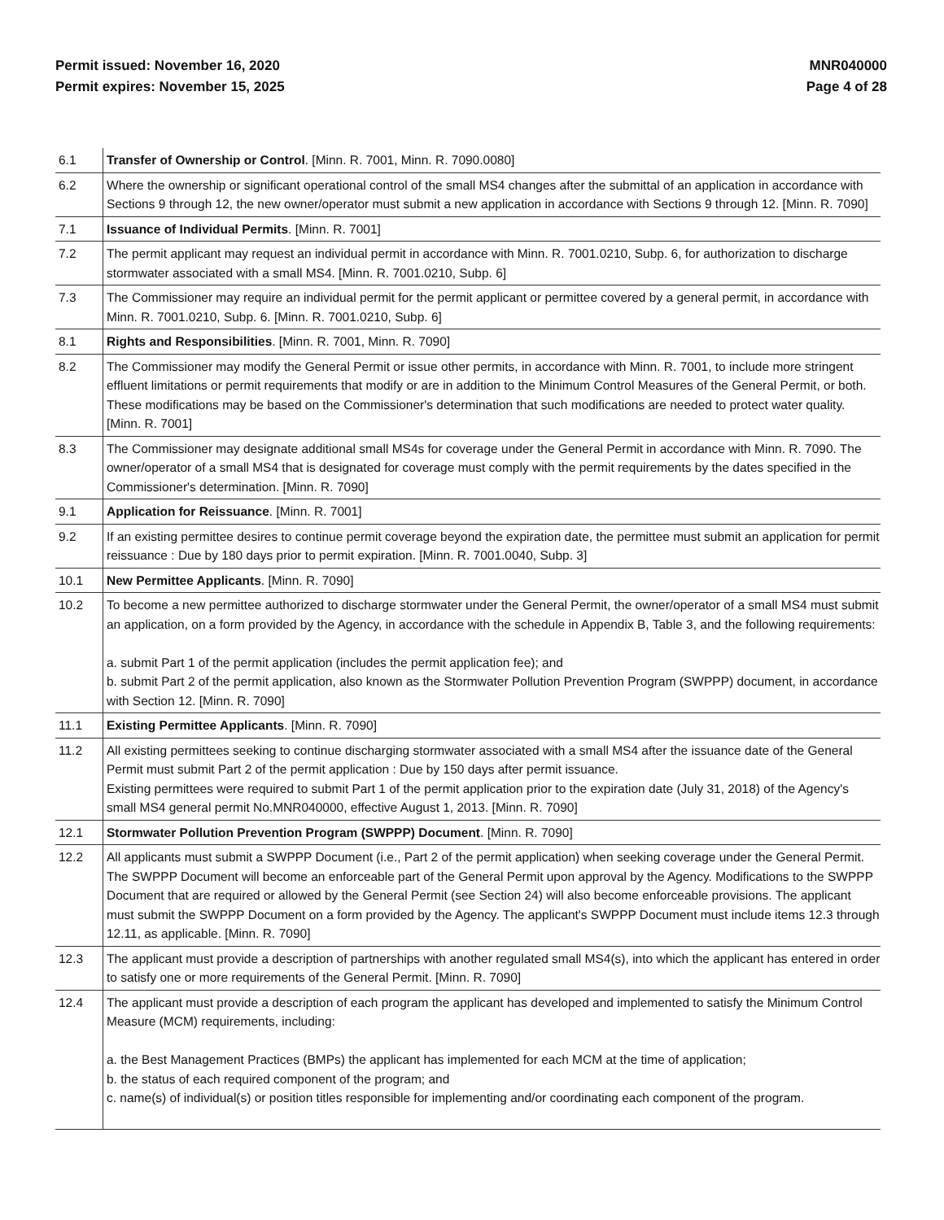Permit issued: November 16, 2020
Permit expires: November 15, 2025
MNR040000
Page 4 of 28
| 6.1 | Transfer of Ownership or Control . [Minn. R. 7001, Minn. R. 7090.0080] |
| 6.2 | Where the ownership or significant operational control of the small MS4 changes after the submittal of an application in accordance with Sections 9 through 12, the new owner/operator must submit a new application in accordance with Sections 9 through 12. [Minn. R. 7090] |
| 7.1 | Issuance of Individual Permits . [Minn. R. 7001] |
| 7.2 | The permit applicant may request an individual permit in accordance with Minn. R. 7001.0210, Subp. 6, for authorization to discharge stormwater associated with a small MS4. [Minn. R. 7001.0210, Subp. 6] |
| 7.3 | The Commissioner may require an individual permit for the permit applicant or permittee covered by a general permit, in accordance with Minn. R. 7001.0210, Subp. 6. [Minn. R. 7001.0210, Subp. 6] |
| 8.1 | Rights and Responsibilities . [Minn. R. 7001, Minn. R. 7090] |
| 8.2 | The Commissioner may modify the General Permit or issue other permits, in accordance with Minn. R. 7001, to include more stringent effluent limitations or permit requirements that modify or are in addition to the Minimum Control Measures of the General Permit, or both. These modifications may be based on the Commissioner's determination that such modifications are needed to protect water quality. [Minn. R. 7001] |
| 8.3 | The Commissioner may designate additional small MS4s for coverage under the General Permit in accordance with Minn. R. 7090. The owner/operator of a small MS4 that is designated for coverage must comply with the permit requirements by the dates specified in the Commissioner's determination. [Minn. R. 7090] |
| 9.1 | Application for Reissuance . [Minn. R. 7001] |
| 9.2 | If an existing permittee desires to continue permit coverage beyond the expiration date, the permittee must submit an application for permit reissuance : Due by 180 days prior to permit expiration. [Minn. R. 7001.0040, Subp. 3] |
| 10.1 | New Permittee Applicants . [Minn. R. 7090] |
| 10.2 | To become a new permittee authorized to discharge stormwater under the General Permit, the owner/operator of a small MS4 must submit an application, on a form provided by the Agency, in accordance with the schedule in Appendix B, Table 3, and the following requirements: a. submit Part 1 of the permit application (includes the permit application fee); and b. submit Part 2 of the permit application, also known as the Stormwater Pollution Prevention Program (SWPPP) document, in accordance with Section 12. [Minn. R. 7090] |
| 11.1 | Existing Permittee Applicants . [Minn. R. 7090] |
| 11.2 | All existing permittees seeking to continue discharging stormwater associated with a small MS4 after the issuance date of the General Permit must submit Part 2 of the permit application : Due by 150 days after permit issuance. Existing permittees were required to submit Part 1 of the permit application prior to the expiration date (July 31, 2018) of the Agency's small MS4 general permit No.MNR040000, effective August 1, 2013. [Minn. R. 7090] |
| 12.1 | Stormwater Pollution Prevention Program (SWPPP) Document . [Minn. R. 7090] |
| 12.2 | All applicants must submit a SWPPP Document (i.e., Part 2 of the permit application) when seeking coverage under the General Permit. The SWPPP Document will become an enforceable part of the General Permit upon approval by the Agency. Modifications to the SWPPP Document that are required or allowed by the General Permit (see Section 24) will also become enforceable provisions. The applicant must submit the SWPPP Document on a form provided by the Agency. The applicant's SWPPP Document must include items 12.3 through 12.11, as applicable. [Minn. R. 7090] |
| 12.3 | The applicant must provide a description of partnerships with another regulated small MS4(s), into which the applicant has entered in order to satisfy one or more requirements of the General Permit. [Minn. R. 7090] |
| 12.4 | The applicant must provide a description of each program the applicant has developed and implemented to satisfy the Minimum Control Measure (MCM) requirements, including: a. the Best Management Practices (BMPs) the applicant has implemented for each MCM at the time of application; b. the status of each required component of the program; and c. name(s) of individual(s) or position titles responsible for implementing and/or coordinating each component of the program. |